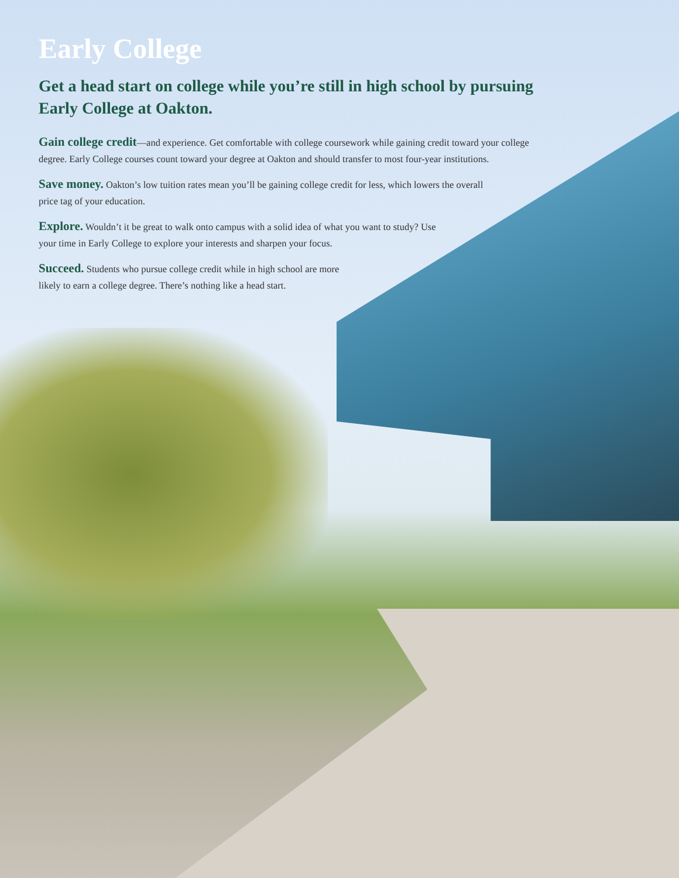Early College
Get a head start on college while you’re still in high school by pursuing Early College at Oakton.
Gain college credit—and experience. Get comfortable with college coursework while gaining credit toward your college degree. Early College courses count toward your degree at Oakton and should transfer to most four-year institutions.
Save money. Oakton’s low tuition rates mean you’ll be gaining college credit for less, which lowers the overall price tag of your education.
Explore. Wouldn’t it be great to walk onto campus with a solid idea of what you want to study? Use your time in Early College to explore your interests and sharpen your focus.
Succeed. Students who pursue college credit while in high school are more likely to earn a college degree. There’s nothing like a head start.